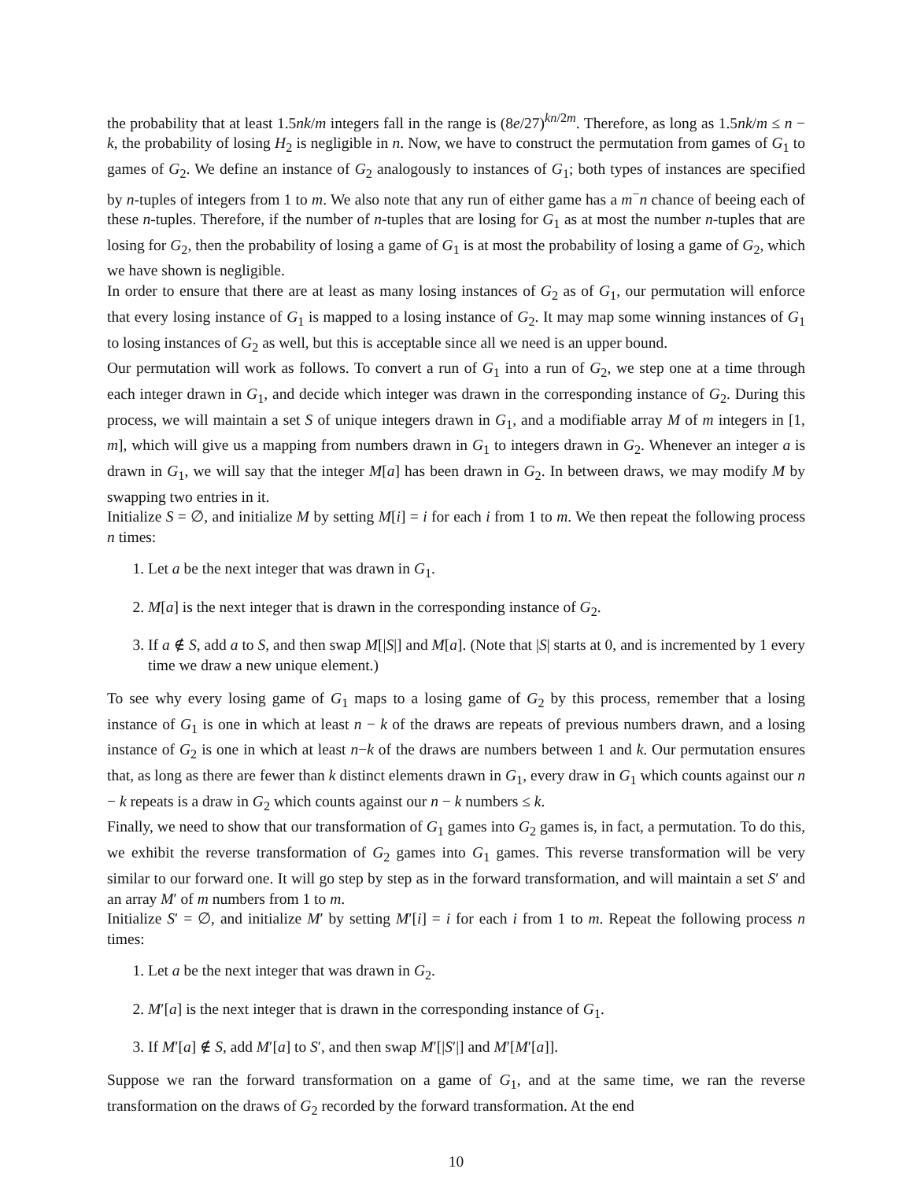the probability that at least 1.5nk/m integers fall in the range is (8e/27)<sup>kn/2m</sup>. Therefore, as long as 1.5nk/m ≤ n − k, the probability of losing H<sub>2</sub> is negligible in n. Now, we have to construct the permutation from games of G<sub>1</sub> to games of G<sub>2</sub>. We define an instance of G<sub>2</sub> analogously to instances of G<sub>1</sub>; both types of instances are specified by n-tuples of integers from 1 to m. We also note that any run of either game has a m<sup>−</sup>n chance of beeing each of these n-tuples. Therefore, if the number of n-tuples that are losing for G<sub>1</sub> as at most the number n-tuples that are losing for G<sub>2</sub>, then the probability of losing a game of G<sub>1</sub> is at most the probability of losing a game of G<sub>2</sub>, which we have shown is negligible.
In order to ensure that there are at least as many losing instances of G<sub>2</sub> as of G<sub>1</sub>, our permutation will enforce that every losing instance of G<sub>1</sub> is mapped to a losing instance of G<sub>2</sub>. It may map some winning instances of G<sub>1</sub> to losing instances of G<sub>2</sub> as well, but this is acceptable since all we need is an upper bound.
Our permutation will work as follows. To convert a run of G<sub>1</sub> into a run of G<sub>2</sub>, we step one at a time through each integer drawn in G<sub>1</sub>, and decide which integer was drawn in the corresponding instance of G<sub>2</sub>. During this process, we will maintain a set S of unique integers drawn in G<sub>1</sub>, and a modifiable array M of m integers in [1, m], which will give us a mapping from numbers drawn in G<sub>1</sub> to integers drawn in G<sub>2</sub>. Whenever an integer a is drawn in G<sub>1</sub>, we will say that the integer M[a] has been drawn in G<sub>2</sub>. In between draws, we may modify M by swapping two entries in it.
Initialize S = ∅, and initialize M by setting M[i] = i for each i from 1 to m. We then repeat the following process n times:
1. Let a be the next integer that was drawn in G<sub>1</sub>.
2. M[a] is the next integer that is drawn in the corresponding instance of G<sub>2</sub>.
3. If a ∉ S, add a to S, and then swap M[|S|] and M[a]. (Note that |S| starts at 0, and is incremented by 1 every time we draw a new unique element.)
To see why every losing game of G<sub>1</sub> maps to a losing game of G<sub>2</sub> by this process, remember that a losing instance of G<sub>1</sub> is one in which at least n − k of the draws are repeats of previous numbers drawn, and a losing instance of G<sub>2</sub> is one in which at least n−k of the draws are numbers between 1 and k. Our permutation ensures that, as long as there are fewer than k distinct elements drawn in G<sub>1</sub>, every draw in G<sub>1</sub> which counts against our n − k repeats is a draw in G<sub>2</sub> which counts against our n − k numbers ≤ k.
Finally, we need to show that our transformation of G<sub>1</sub> games into G<sub>2</sub> games is, in fact, a permutation. To do this, we exhibit the reverse transformation of G<sub>2</sub> games into G<sub>1</sub> games. This reverse transformation will be very similar to our forward one. It will go step by step as in the forward transformation, and will maintain a set S′ and an array M′ of m numbers from 1 to m.
Initialize S′ = ∅, and initialize M′ by setting M′[i] = i for each i from 1 to m. Repeat the following process n times:
1. Let a be the next integer that was drawn in G<sub>2</sub>.
2. M′[a] is the next integer that is drawn in the corresponding instance of G<sub>1</sub>.
3. If M′[a] ∉ S, add M′[a] to S′, and then swap M′[|S′|] and M′[M′[a]].
Suppose we ran the forward transformation on a game of G<sub>1</sub>, and at the same time, we ran the reverse transformation on the draws of G<sub>2</sub> recorded by the forward transformation. At the end
10